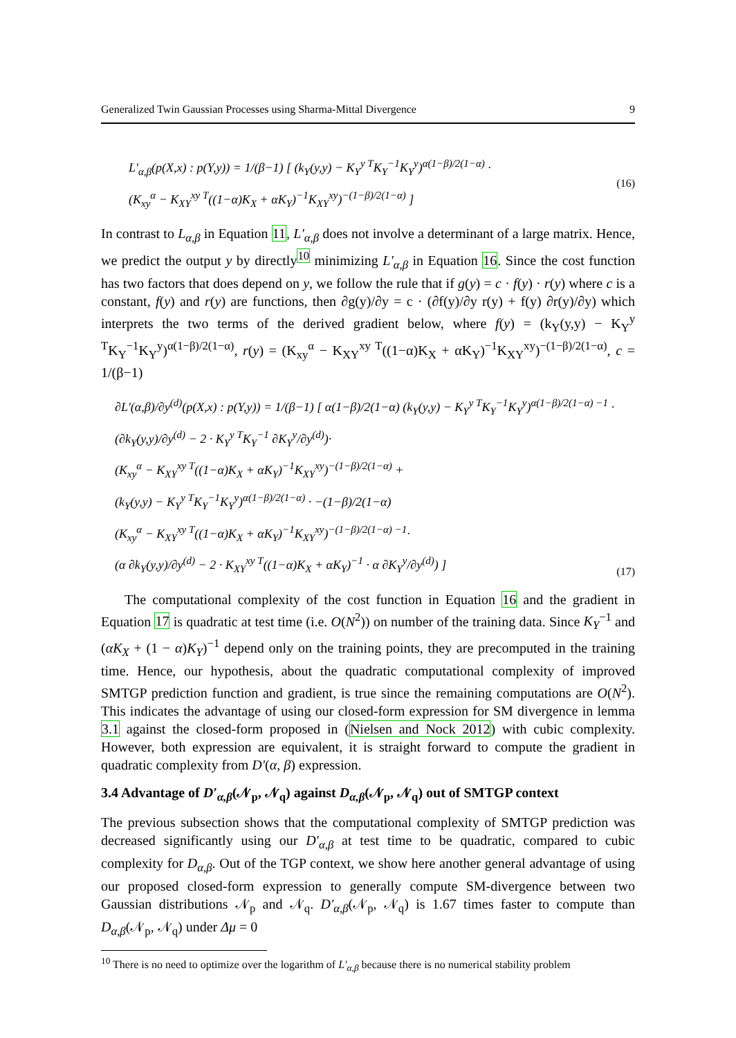Generalized Twin Gaussian Processes using Sharma-Mittal Divergence 9
L′<sub>α,β</sub>(p(X,x) : p(Y,y)) = 1/(β−1) [ (k<sub>Y</sub>(y,y) − K<sub>Y</sub><sup>y T</sup>K<sub>Y</sub><sup>−1</sup>K<sub>Y</sub><sup>y</sup>)<sup>α(1−β)/2(1−α)</sup> ·
(K<sub>xy</sub><sup>α</sup> − K<sub>XY</sub><sup>xy T</sup>((1−α)K<sub>X</sub> + αK<sub>Y</sub>)<sup>−1</sup>K<sub>XY</sub><sup>xy</sup>)<sup>−(1−β)/2(1−α)</sup> ]
(16)
In contrast to L<sub>α,β</sub> in Equation 11, L′<sub>α,β</sub> does not involve a determinant of a large matrix. Hence, we predict the output y by directly<sup>10</sup> minimizing L′<sub>α,β</sub> in Equation 16. Since the cost function has two factors that does depend on y, we follow the rule that if g(y) = c · f(y) · r(y) where c is a constant, f(y) and r(y) are functions, then ∂g(y)/∂y = c · (∂f(y)/∂y r(y) + f(y) ∂r(y)/∂y) which interprets the two terms of the derived gradient below, where f(y) = (k<sub>Y</sub>(y,y) − K<sub>Y</sub><sup>y T</sup>K<sub>Y</sub><sup>−1</sup>K<sub>Y</sub><sup>y</sup>)<sup>α(1−β)/2(1−α)</sup>, r(y) = (K<sub>xy</sub><sup>α</sup> − K<sub>XY</sub><sup>xy T</sup>((1−α)K<sub>X</sub> + αK<sub>Y</sub>)<sup>−1</sup>K<sub>XY</sub><sup>xy</sup>)<sup>−(1−β)/2(1−α)</sup>, c = 1/(β−1)
∂L′(α,β)/∂y<sup>(d)</sup>(p(X,x) : p(Y,y)) = 1/(β−1) [ α(1−β)/2(1−α) (k<sub>Y</sub>(y,y) − K<sub>Y</sub><sup>y T</sup>K<sub>Y</sub><sup>−1</sup>K<sub>Y</sub><sup>y</sup>)<sup>α(1−β)/2(1−α) −1</sup> ·
(∂k<sub>Y</sub>(y,y)/∂y<sup>(d)</sup> − 2 · K<sub>Y</sub><sup>y T</sup>K<sub>Y</sub><sup>−1</sup> ∂K<sub>Y</sub><sup>y</sup>/∂y<sup>(d)</sup>)·
(K<sub>xy</sub><sup>α</sup> − K<sub>XY</sub><sup>xy T</sup>((1−α)K<sub>X</sub> + αK<sub>Y</sub>)<sup>−1</sup>K<sub>XY</sub><sup>xy</sup>)<sup>−(1−β)/2(1−α)</sup> +
(k<sub>Y</sub>(y,y) − K<sub>Y</sub><sup>y T</sup>K<sub>Y</sub><sup>−1</sup>K<sub>Y</sub><sup>y</sup>)<sup>α(1−β)/2(1−α)</sup> · −(1−β)/2(1−α)
(K<sub>xy</sub><sup>α</sup> − K<sub>XY</sub><sup>xy T</sup>((1−α)K<sub>X</sub> + αK<sub>Y</sub>)<sup>−1</sup>K<sub>XY</sub><sup>xy</sup>)<sup>−(1−β)/2(1−α) −1</sup>·
(α ∂k<sub>Y</sub>(y,y)/∂y<sup>(d)</sup> − 2 · K<sub>XY</sub><sup>xy T</sup>((1−α)K<sub>X</sub> + αK<sub>Y</sub>)<sup>−1</sup> · α ∂K<sub>Y</sub><sup>y</sup>/∂y<sup>(d)</sup>) ]
(17)
The computational complexity of the cost function in Equation 16 and the gradient in Equation 17 is quadratic at test time (i.e. O(N<sup>2</sup>)) on number of the training data. Since K<sub>Y</sub><sup>−1</sup> and (αK<sub>X</sub> + (1 − α)K<sub>Y</sub>)<sup>−1</sup> depend only on the training points, they are precomputed in the training time. Hence, our hypothesis, about the quadratic computational complexity of improved SMTGP prediction function and gradient, is true since the remaining computations are O(N<sup>2</sup>). This indicates the advantage of using our closed-form expression for SM divergence in lemma 3.1 against the closed-form proposed in (Nielsen and Nock 2012) with cubic complexity. However, both expression are equivalent, it is straight forward to compute the gradient in quadratic complexity from D′(α, β) expression.
3.4 Advantage of D′<sub>α,β</sub>(𝒩<sub>p</sub>, 𝒩<sub>q</sub>) against D<sub>α,β</sub>(𝒩<sub>p</sub>, 𝒩<sub>q</sub>) out of SMTGP context
The previous subsection shows that the computational complexity of SMTGP prediction was decreased significantly using our D′<sub>α,β</sub> at test time to be quadratic, compared to cubic complexity for D<sub>α,β</sub>. Out of the TGP context, we show here another general advantage of using our proposed closed-form expression to generally compute SM-divergence between two Gaussian distributions 𝒩<sub>p</sub> and 𝒩<sub>q</sub>. D′<sub>α,β</sub>(𝒩<sub>p</sub>, 𝒩<sub>q</sub>) is 1.67 times faster to compute than D<sub>α,β</sub>(𝒩<sub>p</sub>, 𝒩<sub>q</sub>) under Δμ = 0
<sup>10</sup> There is no need to optimize over the logarithm of L′<sub>α,β</sub> because there is no numerical stability problem